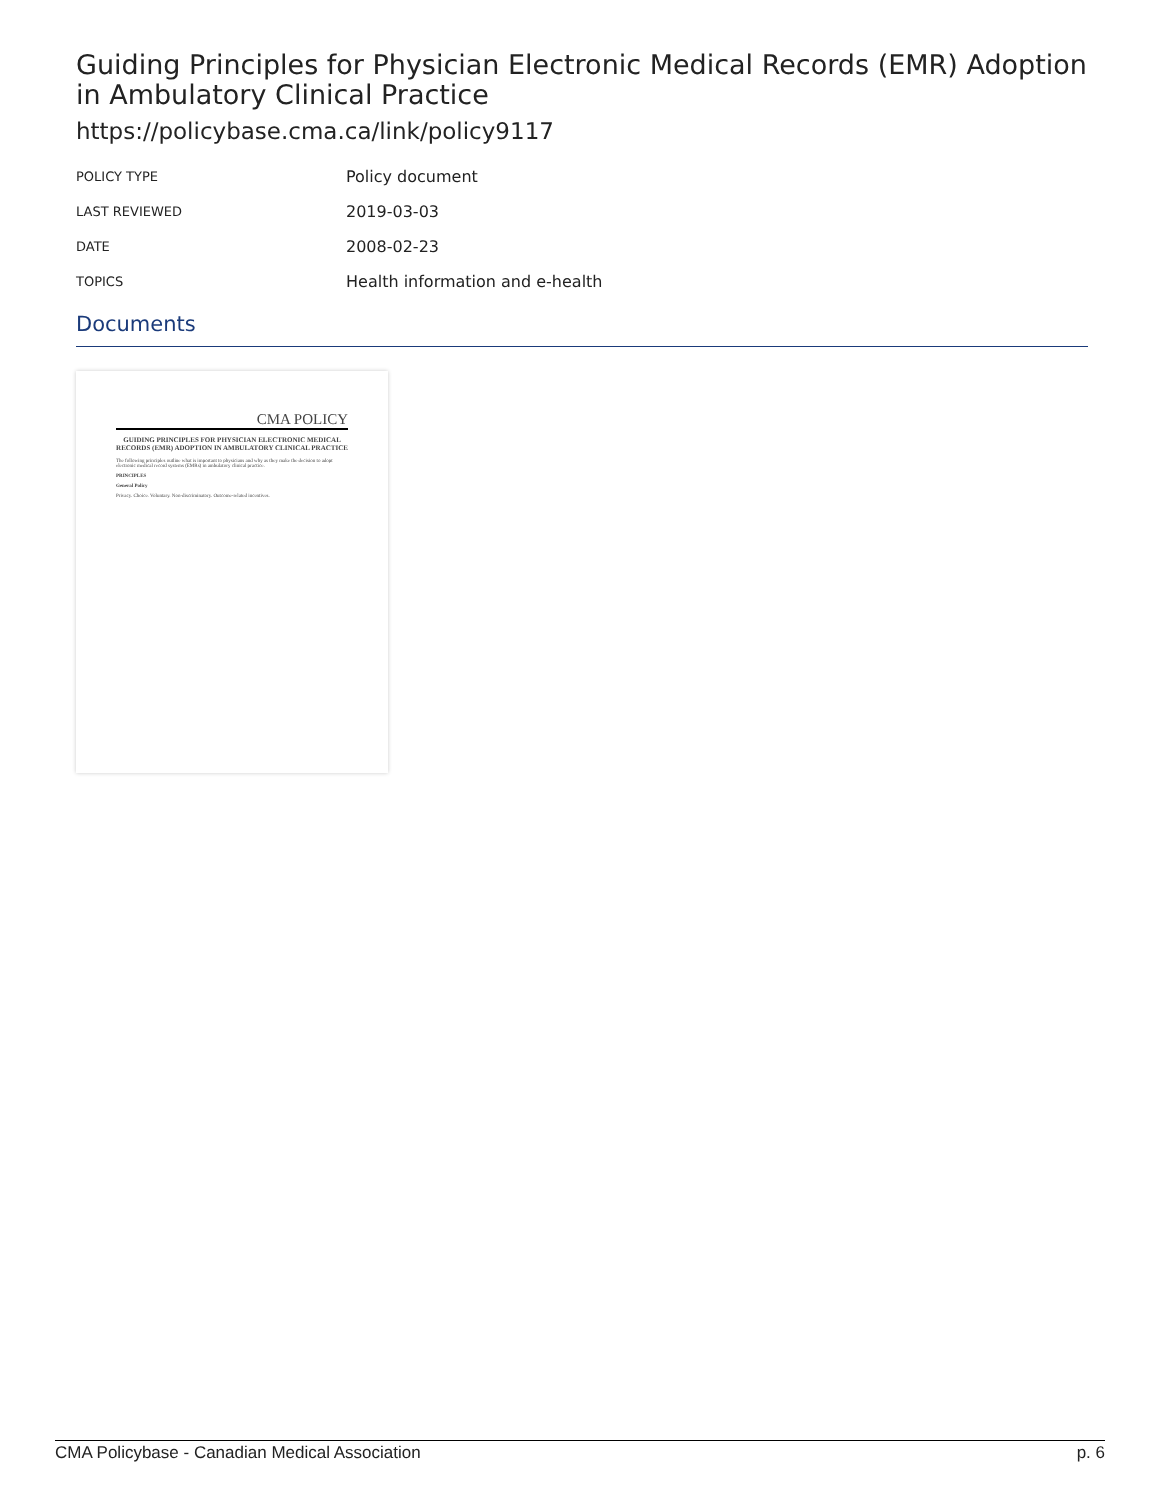Guiding Principles for Physician Electronic Medical Records (EMR) Adoption in Ambulatory Clinical Practice
https://policybase.cma.ca/link/policy9117
| POLICY TYPE | Policy document |
| LAST REVIEWED | 2019-03-03 |
| DATE | 2008-02-23 |
| TOPICS | Health information and e-health |
Documents
CMA POLICY
GUIDING PRINCIPLES FOR PHYSICIAN ELECTRONIC MEDICAL RECORDS (EMR) ADOPTION IN AMBULATORY CLINICAL PRACTICE
The following principles outline what is important to physicians and why as they make the decision to adopt electronic medical record systems (EMRs) in ambulatory clinical practice.
PRINCIPLES
General Policy
Privacy. Choice. Voluntary. Non-discriminatory. Outcome-related incentives.
CMA Policybase - Canadian Medical Association p. 6